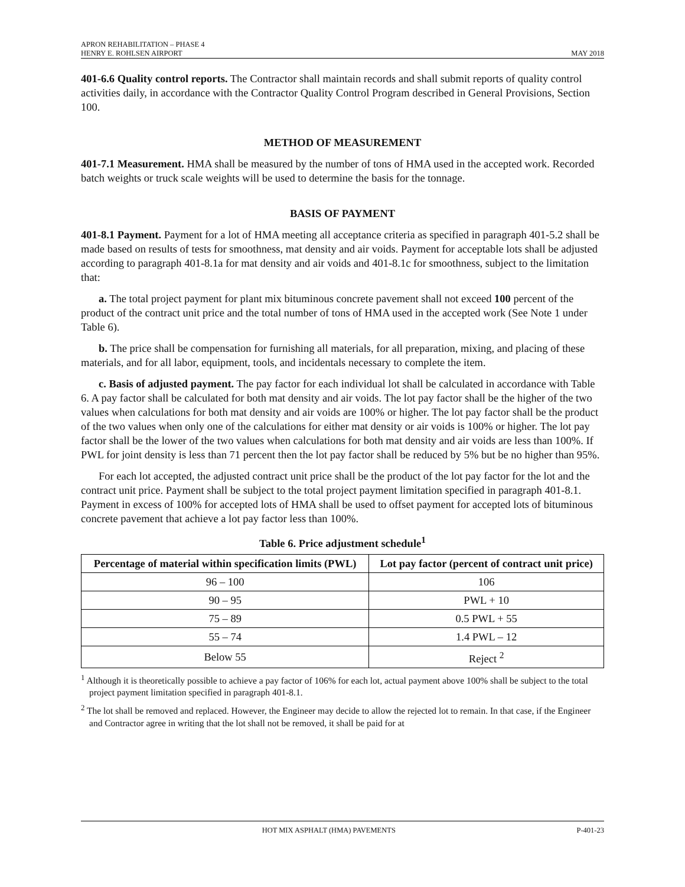APRON REHABILITATION – PHASE 4
HENRY E. ROHLSEN AIRPORT MAY 2018
401-6.6 Quality control reports. The Contractor shall maintain records and shall submit reports of quality control activities daily, in accordance with the Contractor Quality Control Program described in General Provisions, Section 100.
METHOD OF MEASUREMENT
401-7.1 Measurement. HMA shall be measured by the number of tons of HMA used in the accepted work. Recorded batch weights or truck scale weights will be used to determine the basis for the tonnage.
BASIS OF PAYMENT
401-8.1 Payment. Payment for a lot of HMA meeting all acceptance criteria as specified in paragraph 401-5.2 shall be made based on results of tests for smoothness, mat density and air voids. Payment for acceptable lots shall be adjusted according to paragraph 401-8.1a for mat density and air voids and 401-8.1c for smoothness, subject to the limitation that:
a. The total project payment for plant mix bituminous concrete pavement shall not exceed 100 percent of the product of the contract unit price and the total number of tons of HMA used in the accepted work (See Note 1 under Table 6).
b. The price shall be compensation for furnishing all materials, for all preparation, mixing, and placing of these materials, and for all labor, equipment, tools, and incidentals necessary to complete the item.
c. Basis of adjusted payment. The pay factor for each individual lot shall be calculated in accordance with Table 6. A pay factor shall be calculated for both mat density and air voids. The lot pay factor shall be the higher of the two values when calculations for both mat density and air voids are 100% or higher. The lot pay factor shall be the product of the two values when only one of the calculations for either mat density or air voids is 100% or higher. The lot pay factor shall be the lower of the two values when calculations for both mat density and air voids are less than 100%. If PWL for joint density is less than 71 percent then the lot pay factor shall be reduced by 5% but be no higher than 95%.
For each lot accepted, the adjusted contract unit price shall be the product of the lot pay factor for the lot and the contract unit price. Payment shall be subject to the total project payment limitation specified in paragraph 401-8.1. Payment in excess of 100% for accepted lots of HMA shall be used to offset payment for accepted lots of bituminous concrete pavement that achieve a lot pay factor less than 100%.
Table 6. Price adjustment schedule<sup>1</sup>
| Percentage of material within specification limits (PWL) | Lot pay factor (percent of contract unit price) |
| --- | --- |
| 96 – 100 | 106 |
| 90 – 95 | PWL + 10 |
| 75 – 89 | 0.5 PWL + 55 |
| 55 – 74 | 1.4 PWL – 12 |
| Below 55 | Reject <sup>2</sup> |
<sup>1</sup> Although it is theoretically possible to achieve a pay factor of 106% for each lot, actual payment above 100% shall be subject to the total project payment limitation specified in paragraph 401-8.1.
<sup>2</sup> The lot shall be removed and replaced. However, the Engineer may decide to allow the rejected lot to remain. In that case, if the Engineer and Contractor agree in writing that the lot shall not be removed, it shall be paid for at
HOT MIX ASPHALT (HMA) PAVEMENTS P-401-23